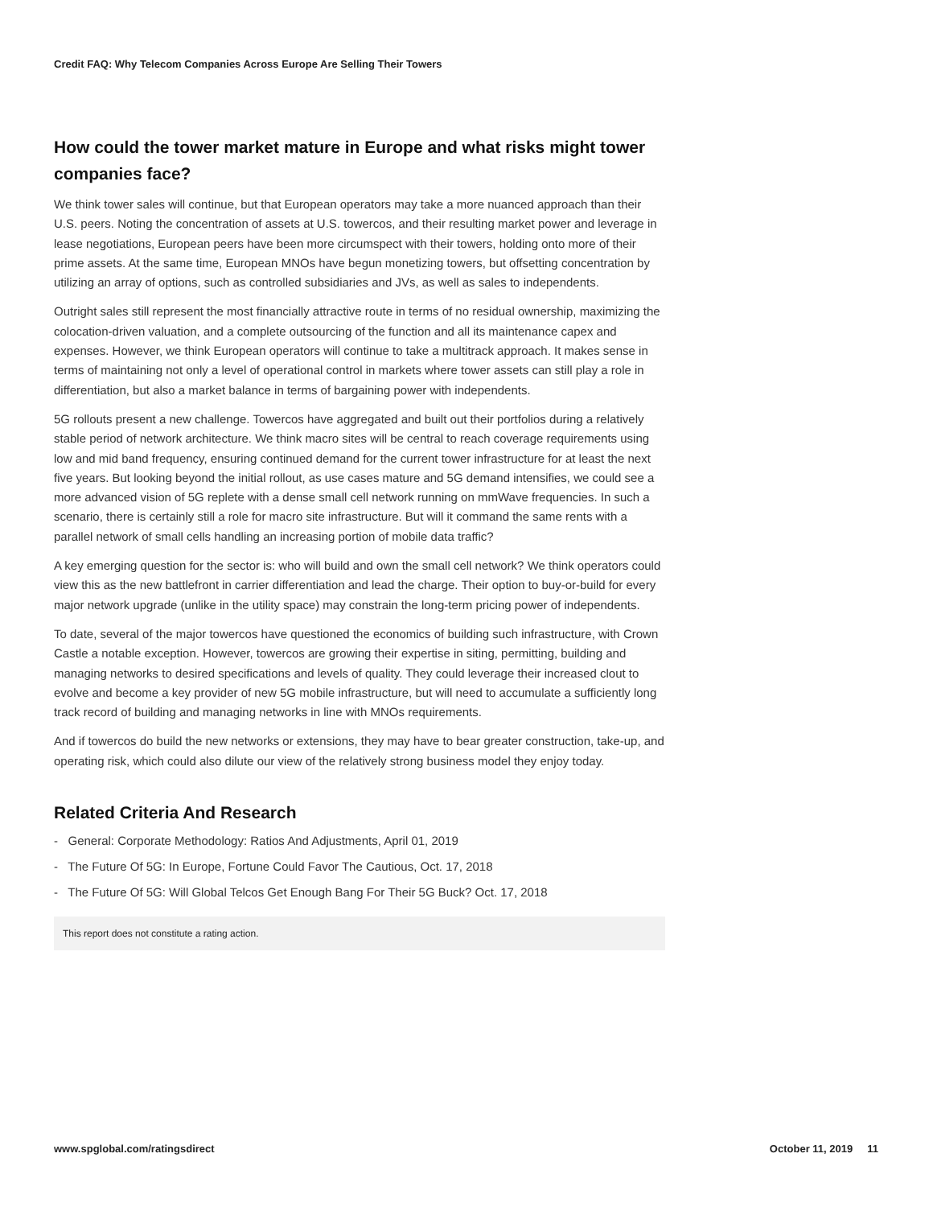Credit FAQ: Why Telecom Companies Across Europe Are Selling Their Towers
How could the tower market mature in Europe and what risks might tower companies face?
We think tower sales will continue, but that European operators may take a more nuanced approach than their U.S. peers. Noting the concentration of assets at U.S. towercos, and their resulting market power and leverage in lease negotiations, European peers have been more circumspect with their towers, holding onto more of their prime assets. At the same time, European MNOs have begun monetizing towers, but offsetting concentration by utilizing an array of options, such as controlled subsidiaries and JVs, as well as sales to independents.
Outright sales still represent the most financially attractive route in terms of no residual ownership, maximizing the colocation-driven valuation, and a complete outsourcing of the function and all its maintenance capex and expenses. However, we think European operators will continue to take a multitrack approach. It makes sense in terms of maintaining not only a level of operational control in markets where tower assets can still play a role in differentiation, but also a market balance in terms of bargaining power with independents.
5G rollouts present a new challenge. Towercos have aggregated and built out their portfolios during a relatively stable period of network architecture. We think macro sites will be central to reach coverage requirements using low and mid band frequency, ensuring continued demand for the current tower infrastructure for at least the next five years. But looking beyond the initial rollout, as use cases mature and 5G demand intensifies, we could see a more advanced vision of 5G replete with a dense small cell network running on mmWave frequencies. In such a scenario, there is certainly still a role for macro site infrastructure. But will it command the same rents with a parallel network of small cells handling an increasing portion of mobile data traffic?
A key emerging question for the sector is: who will build and own the small cell network? We think operators could view this as the new battlefront in carrier differentiation and lead the charge. Their option to buy-or-build for every major network upgrade (unlike in the utility space) may constrain the long-term pricing power of independents.
To date, several of the major towercos have questioned the economics of building such infrastructure, with Crown Castle a notable exception. However, towercos are growing their expertise in siting, permitting, building and managing networks to desired specifications and levels of quality. They could leverage their increased clout to evolve and become a key provider of new 5G mobile infrastructure, but will need to accumulate a sufficiently long track record of building and managing networks in line with MNOs requirements.
And if towercos do build the new networks or extensions, they may have to bear greater construction, take-up, and operating risk, which could also dilute our view of the relatively strong business model they enjoy today.
Related Criteria And Research
- General: Corporate Methodology: Ratios And Adjustments, April 01, 2019
- The Future Of 5G: In Europe, Fortune Could Favor The Cautious, Oct. 17, 2018
- The Future Of 5G: Will Global Telcos Get Enough Bang For Their 5G Buck? Oct. 17, 2018
This report does not constitute a rating action.
www.spglobal.com/ratingsdirect October 11, 2019 11